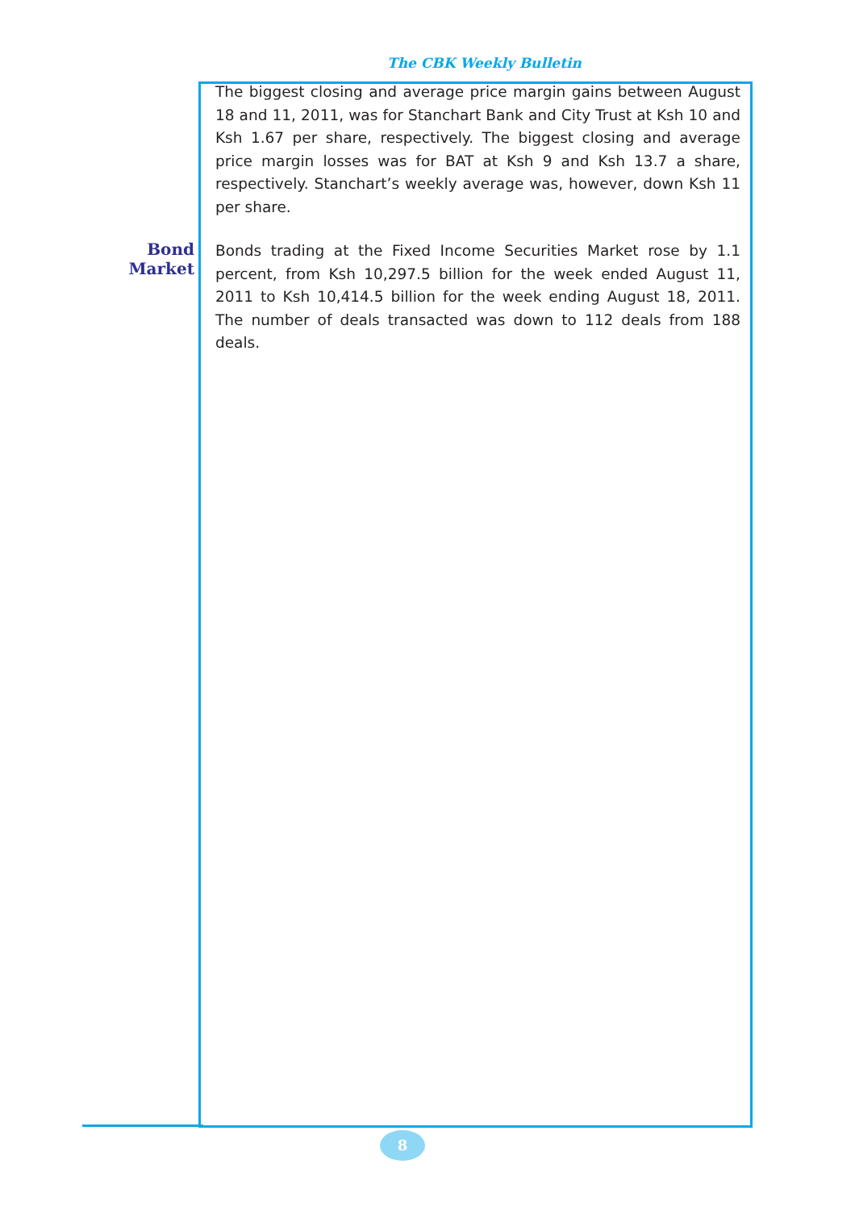The CBK Weekly Bulletin
The biggest closing and average price margin gains between August 18 and 11, 2011, was for Stanchart Bank and City Trust at Ksh 10 and Ksh 1.67 per share, respectively. The biggest closing and average price margin losses was for BAT at Ksh 9 and Ksh 13.7 a share, respectively. Stanchart’s weekly average was, however, down Ksh 11 per share.
Bond Market
Bonds trading at the Fixed Income Securities Market rose by 1.1 percent, from Ksh 10,297.5 billion for the week ended August 11, 2011 to Ksh 10,414.5 billion for the week ending August 18, 2011. The number of deals transacted was down to 112 deals from 188 deals.
8